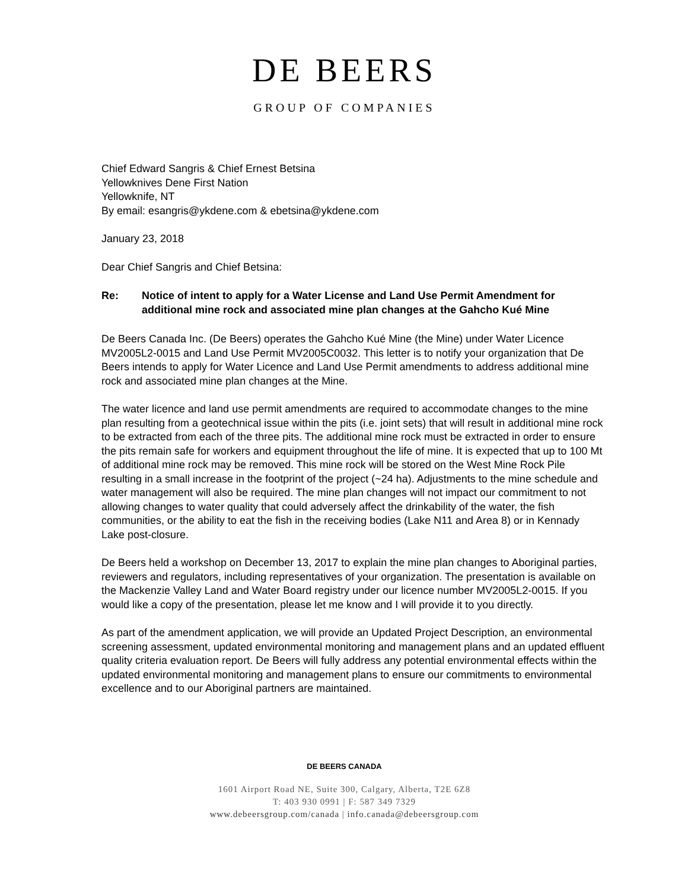DE BEERS
GROUP OF COMPANIES
Chief Edward Sangris & Chief Ernest Betsina
Yellowknives Dene First Nation
Yellowknife, NT
By email: esangris@ykdene.com & ebetsina@ykdene.com
January 23, 2018
Dear Chief Sangris and Chief Betsina:
Re: Notice of intent to apply for a Water License and Land Use Permit Amendment for additional mine rock and associated mine plan changes at the Gahcho Kué Mine
De Beers Canada Inc. (De Beers) operates the Gahcho Kué Mine (the Mine) under Water Licence MV2005L2-0015 and Land Use Permit MV2005C0032. This letter is to notify your organization that De Beers intends to apply for Water Licence and Land Use Permit amendments to address additional mine rock and associated mine plan changes at the Mine.
The water licence and land use permit amendments are required to accommodate changes to the mine plan resulting from a geotechnical issue within the pits (i.e. joint sets) that will result in additional mine rock to be extracted from each of the three pits. The additional mine rock must be extracted in order to ensure the pits remain safe for workers and equipment throughout the life of mine. It is expected that up to 100 Mt of additional mine rock may be removed. This mine rock will be stored on the West Mine Rock Pile resulting in a small increase in the footprint of the project (~24 ha). Adjustments to the mine schedule and water management will also be required. The mine plan changes will not impact our commitment to not allowing changes to water quality that could adversely affect the drinkability of the water, the fish communities, or the ability to eat the fish in the receiving bodies (Lake N11 and Area 8) or in Kennady Lake post-closure.
De Beers held a workshop on December 13, 2017 to explain the mine plan changes to Aboriginal parties, reviewers and regulators, including representatives of your organization. The presentation is available on the Mackenzie Valley Land and Water Board registry under our licence number MV2005L2-0015. If you would like a copy of the presentation, please let me know and I will provide it to you directly.
As part of the amendment application, we will provide an Updated Project Description, an environmental screening assessment, updated environmental monitoring and management plans and an updated effluent quality criteria evaluation report. De Beers will fully address any potential environmental effects within the updated environmental monitoring and management plans to ensure our commitments to environmental excellence and to our Aboriginal partners are maintained.
DE BEERS CANADA
1601 Airport Road NE, Suite 300, Calgary, Alberta, T2E 6Z8
T: 403 930 0991 | F: 587 349 7329
www.debeersgroup.com/canada | info.canada@debeersgroup.com